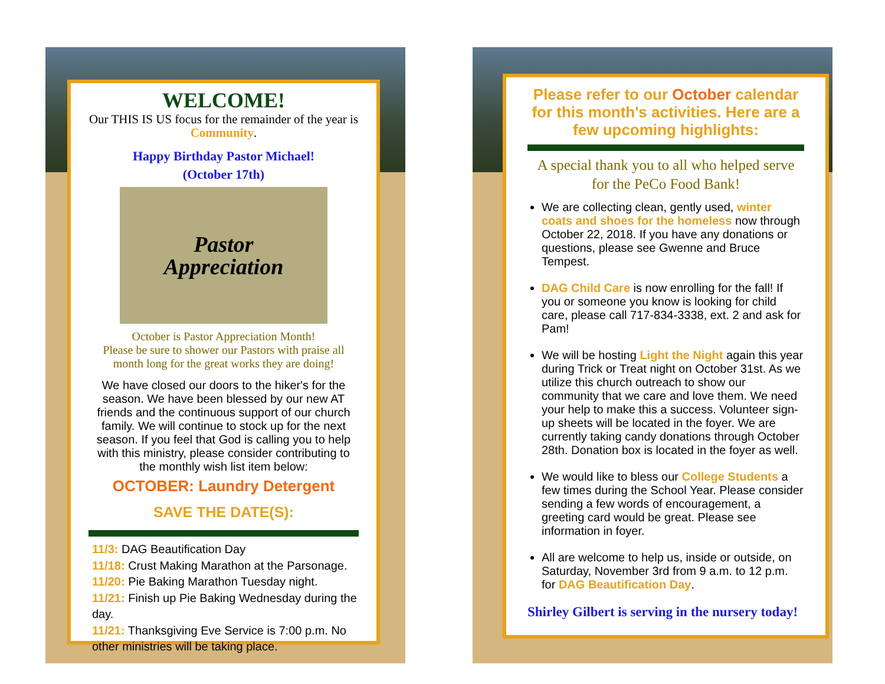WELCOME!
Our THIS IS US focus for the remainder of the year is Community.
Happy Birthday Pastor Michael!
(October 17th)
Pastor
Appreciation
October is Pastor Appreciation Month!
Please be sure to shower our Pastors with praise all month long for the great works they are doing!
We have closed our doors to the hiker's for the season. We have been blessed by our new AT friends and the continuous support of our church family. We will continue to stock up for the next season. If you feel that God is calling you to help with this ministry, please consider contributing to the monthly wish list item below:
OCTOBER: Laundry Detergent
SAVE THE DATE(S):
11/3: DAG Beautification Day
11/18: Crust Making Marathon at the Parsonage.
11/20: Pie Baking Marathon Tuesday night.
11/21: Finish up Pie Baking Wednesday during the day.
11/21: Thanksgiving Eve Service is 7:00 p.m. No other ministries will be taking place.
Please refer to our October calendar for this month's activities. Here are a few upcoming highlights:
A special thank you to all who helped serve for the PeCo Food Bank!
We are collecting clean, gently used, winter coats and shoes for the homeless now through October 22, 2018. If you have any donations or questions, please see Gwenne and Bruce Tempest.
DAG Child Care is now enrolling for the fall! If you or someone you know is looking for child care, please call 717-834-3338, ext. 2 and ask for Pam!
We will be hosting Light the Night again this year during Trick or Treat night on October 31st. As we utilize this church outreach to show our community that we care and love them. We need your help to make this a success. Volunteer sign-up sheets will be located in the foyer. We are currently taking candy donations through October 28th. Donation box is located in the foyer as well.
We would like to bless our College Students a few times during the School Year. Please consider sending a few words of encouragement, a greeting card would be great. Please see information in foyer.
All are welcome to help us, inside or outside, on Saturday, November 3rd from 9 a.m. to 12 p.m. for DAG Beautification Day.
Shirley Gilbert is serving in the nursery today!